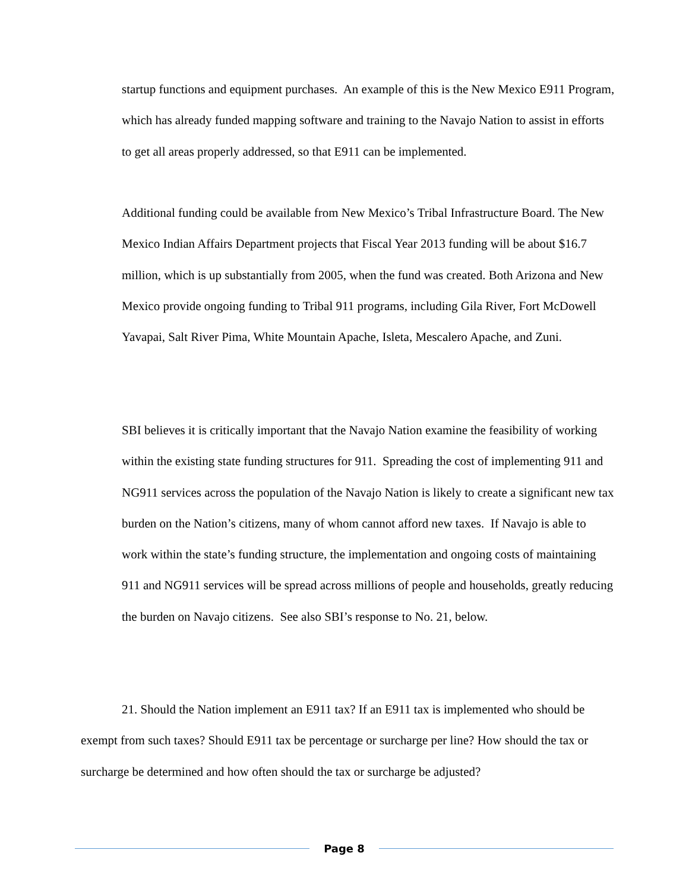startup functions and equipment purchases. An example of this is the New Mexico E911 Program, which has already funded mapping software and training to the Navajo Nation to assist in efforts to get all areas properly addressed, so that E911 can be implemented.
Additional funding could be available from New Mexico’s Tribal Infrastructure Board. The New Mexico Indian Affairs Department projects that Fiscal Year 2013 funding will be about $16.7 million, which is up substantially from 2005, when the fund was created. Both Arizona and New Mexico provide ongoing funding to Tribal 911 programs, including Gila River, Fort McDowell Yavapai, Salt River Pima, White Mountain Apache, Isleta, Mescalero Apache, and Zuni.
SBI believes it is critically important that the Navajo Nation examine the feasibility of working within the existing state funding structures for 911. Spreading the cost of implementing 911 and NG911 services across the population of the Navajo Nation is likely to create a significant new tax burden on the Nation’s citizens, many of whom cannot afford new taxes. If Navajo is able to work within the state’s funding structure, the implementation and ongoing costs of maintaining 911 and NG911 services will be spread across millions of people and households, greatly reducing the burden on Navajo citizens. See also SBI’s response to No. 21, below.
21. Should the Nation implement an E911 tax? If an E911 tax is implemented who should be exempt from such taxes? Should E911 tax be percentage or surcharge per line? How should the tax or surcharge be determined and how often should the tax or surcharge be adjusted?
Page 8